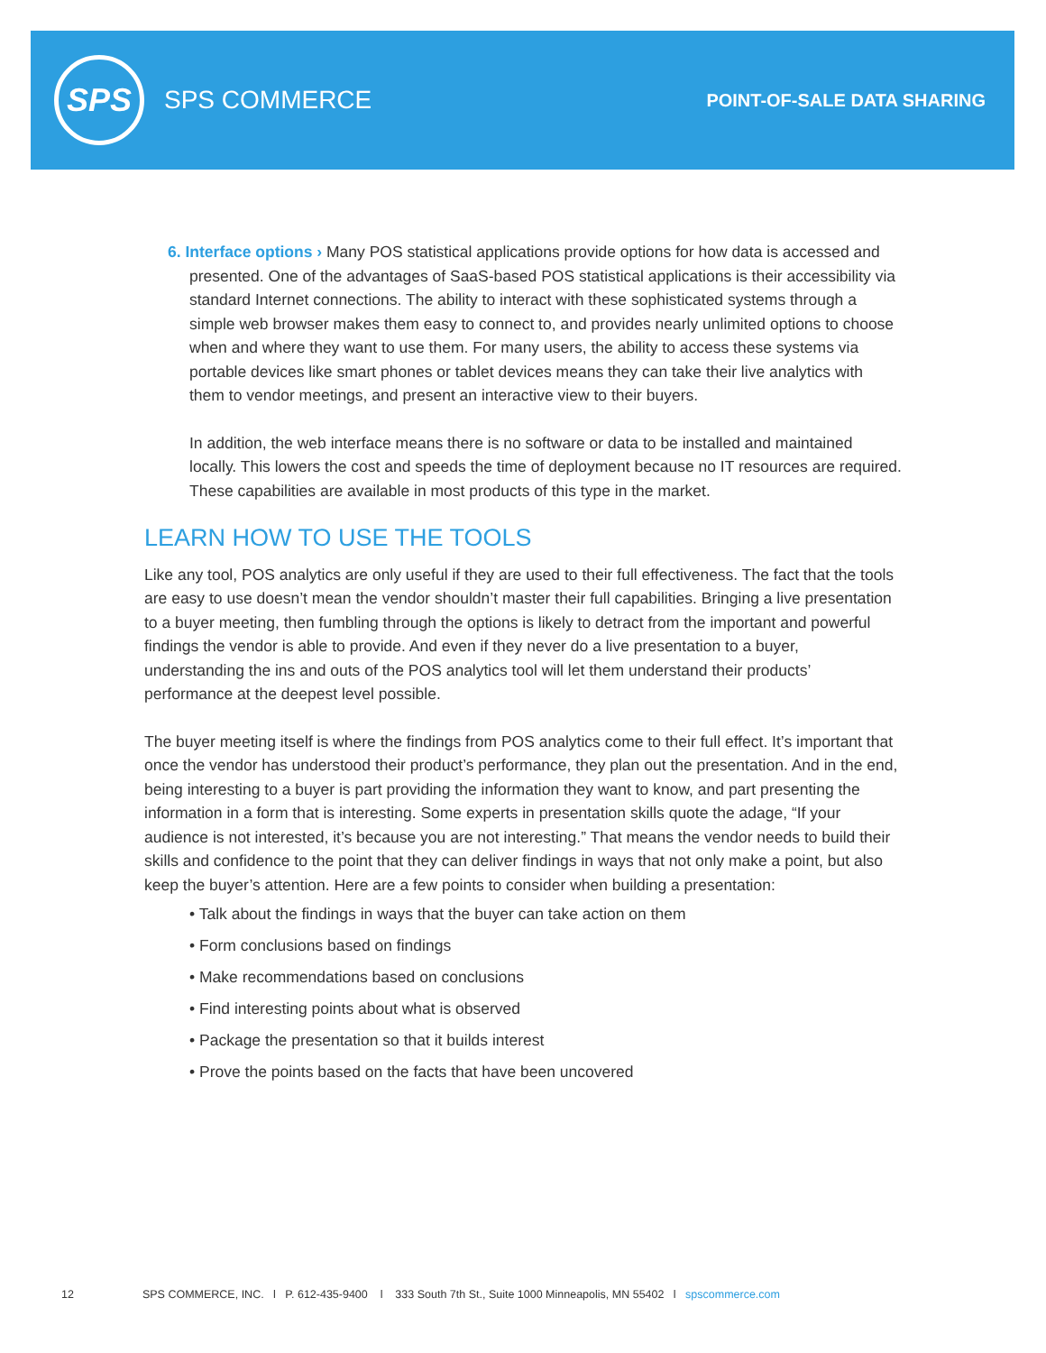SPS
SPS COMMERCE
POINT-OF-SALE DATA SHARING
6. Interface options › Many POS statistical applications provide options for how data is accessed and presented. One of the advantages of SaaS-based POS statistical applications is their accessibility via standard Internet connections. The ability to interact with these sophisticated systems through a simple web browser makes them easy to connect to, and provides nearly unlimited options to choose when and where they want to use them. For many users, the ability to access these systems via portable devices like smart phones or tablet devices means they can take their live analytics with them to vendor meetings, and present an interactive view to their buyers.
In addition, the web interface means there is no software or data to be installed and maintained locally. This lowers the cost and speeds the time of deployment because no IT resources are required. These capabilities are available in most products of this type in the market.
LEARN HOW TO USE THE TOOLS
Like any tool, POS analytics are only useful if they are used to their full effectiveness. The fact that the tools are easy to use doesn’t mean the vendor shouldn’t master their full capabilities. Bringing a live presentation to a buyer meeting, then fumbling through the options is likely to detract from the important and powerful findings the vendor is able to provide. And even if they never do a live presentation to a buyer, understanding the ins and outs of the POS analytics tool will let them understand their products’ performance at the deepest level possible.
The buyer meeting itself is where the findings from POS analytics come to their full effect. It’s important that once the vendor has understood their product’s performance, they plan out the presentation. And in the end, being interesting to a buyer is part providing the information they want to know, and part presenting the information in a form that is interesting. Some experts in presentation skills quote the adage, “If your audience is not interested, it’s because you are not interesting.” That means the vendor needs to build their skills and confidence to the point that they can deliver findings in ways that not only make a point, but also keep the buyer’s attention. Here are a few points to consider when building a presentation:
• Talk about the findings in ways that the buyer can take action on them
• Form conclusions based on findings
• Make recommendations based on conclusions
• Find interesting points about what is observed
• Package the presentation so that it builds interest
• Prove the points based on the facts that have been uncovered
12 SPS COMMERCE, INC. l P. 612-435-9400 l 333 South 7th St., Suite 1000 Minneapolis, MN 55402 l spscommerce.com